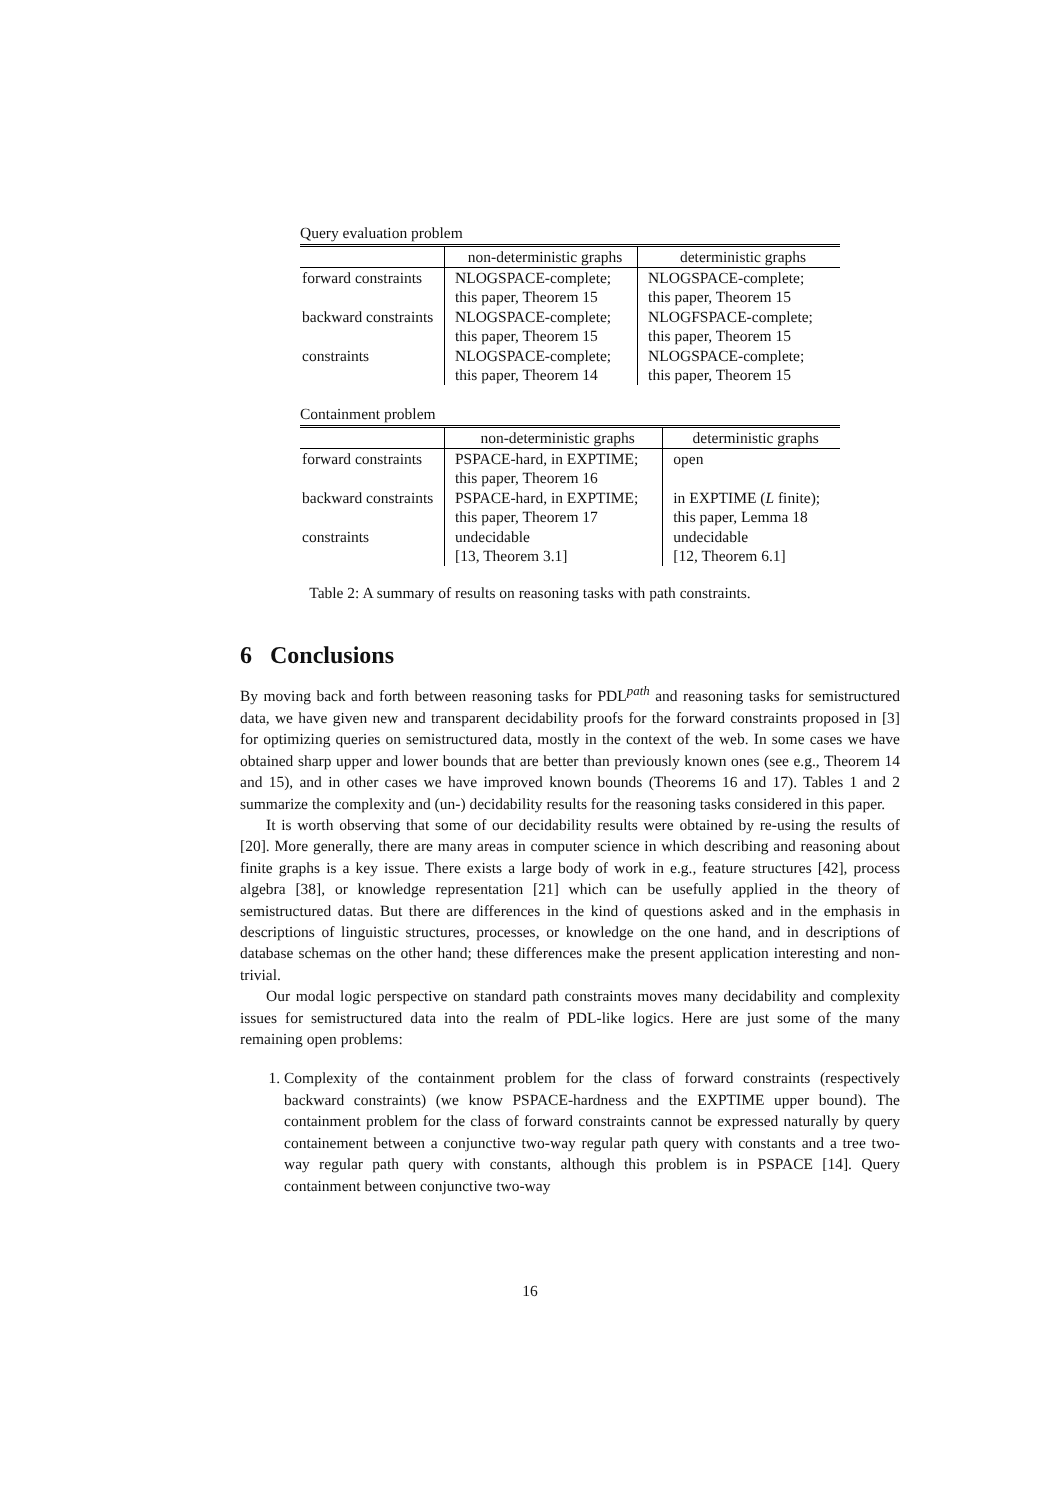Query evaluation problem
| | non-deterministic graphs | deterministic graphs |
| forward constraints | NLOGSPACE-complete; this paper, Theorem 15 | NLOGSPACE-complete; this paper, Theorem 15 |
| backward constraints | NLOGSPACE-complete; this paper, Theorem 15 | NLOGFSPACE-complete; this paper, Theorem 15 |
| constraints | NLOGSPACE-complete; this paper, Theorem 14 | NLOGSPACE-complete; this paper, Theorem 15 |
Containment problem
| | non-deterministic graphs | deterministic graphs |
| forward constraints | PSPACE-hard, in EXPTIME; this paper, Theorem 16 | open |
| backward constraints | PSPACE-hard, in EXPTIME; this paper, Theorem 17 | in EXPTIME ( L finite); this paper, Lemma 18 |
| constraints | undecidable [13, Theorem 3.1] | undecidable [12, Theorem 6.1] |
Table 2: A summary of results on reasoning tasks with path constraints.
6 Conclusions
By moving back and forth between reasoning tasks for PDL<sup>path</sup> and reasoning tasks for semistructured data, we have given new and transparent decidability proofs for the forward constraints proposed in [3] for optimizing queries on semistructured data, mostly in the context of the web. In some cases we have obtained sharp upper and lower bounds that are better than previously known ones (see e.g., Theorem 14 and 15), and in other cases we have improved known bounds (Theorems 16 and 17). Tables 1 and 2 summarize the complexity and (un-) decidability results for the reasoning tasks considered in this paper.
It is worth observing that some of our decidability results were obtained by re-using the results of [20]. More generally, there are many areas in computer science in which describing and reasoning about finite graphs is a key issue. There exists a large body of work in e.g., feature structures [42], process algebra [38], or knowledge representation [21] which can be usefully applied in the theory of semistructured datas. But there are differences in the kind of questions asked and in the emphasis in descriptions of linguistic structures, processes, or knowledge on the one hand, and in descriptions of database schemas on the other hand; these differences make the present application interesting and non-trivial.
Our modal logic perspective on standard path constraints moves many decidability and complexity issues for semistructured data into the realm of PDL-like logics. Here are just some of the many remaining open problems:
1. Complexity of the containment problem for the class of forward constraints (respectively backward constraints) (we know PSPACE-hardness and the EXPTIME upper bound). The containment problem for the class of forward constraints cannot be expressed naturally by query containement between a conjunctive two-way regular path query with constants and a tree two-way regular path query with constants, although this problem is in PSPACE [14]. Query containment between conjunctive two-way
16